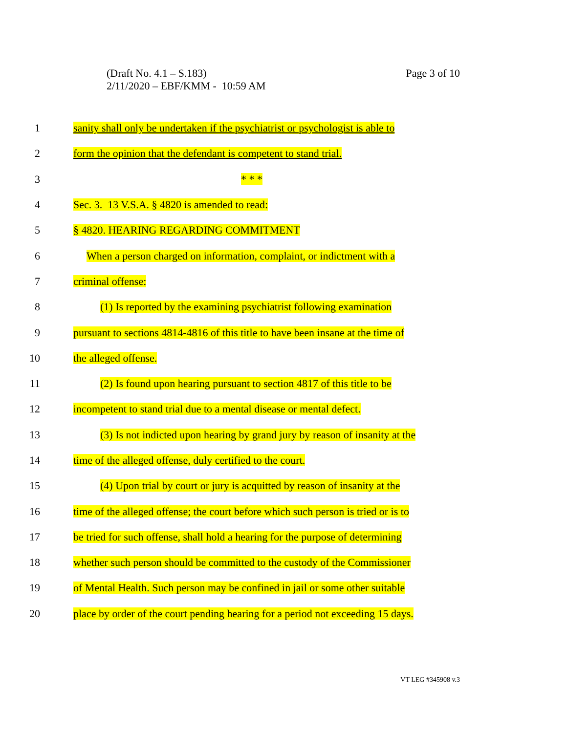Page 3 of 10 (Draft No. 4.1 – S.183)
2/11/2020 – EBF/KMM - 10:59 AM
1
sanity shall only be undertaken if the psychiatrist or psychologist is able to
2
form the opinion that the defendant is competent to stand trial.
3 * * *
4 Sec. 3. 13 V.S.A. § 4820 is amended to read:
5 § 4820. HEARING REGARDING COMMITMENT
6
When a person charged on information, complaint, or indictment with a
7 criminal offense:
8
(1) Is reported by the examining psychiatrist following examination
9
pursuant to sections 4814-4816 of this title to have been insane at the time of
10 the alleged offense.
11
(2) Is found upon hearing pursuant to section 4817 of this title to be
12
incompetent to stand trial due to a mental disease or mental defect.
13
(3) Is not indicted upon hearing by grand jury by reason of insanity at the
14
time of the alleged offense, duly certified to the court.
15
(4) Upon trial by court or jury is acquitted by reason of insanity at the
16
time of the alleged offense; the court before which such person is tried or is to
17
be tried for such offense, shall hold a hearing for the purpose of determining
18
whether such person should be committed to the custody of the Commissioner
19
of Mental Health. Such person may be confined in jail or some other suitable
20
place by order of the court pending hearing for a period not exceeding 15 days.
VT LEG #345908 v.3